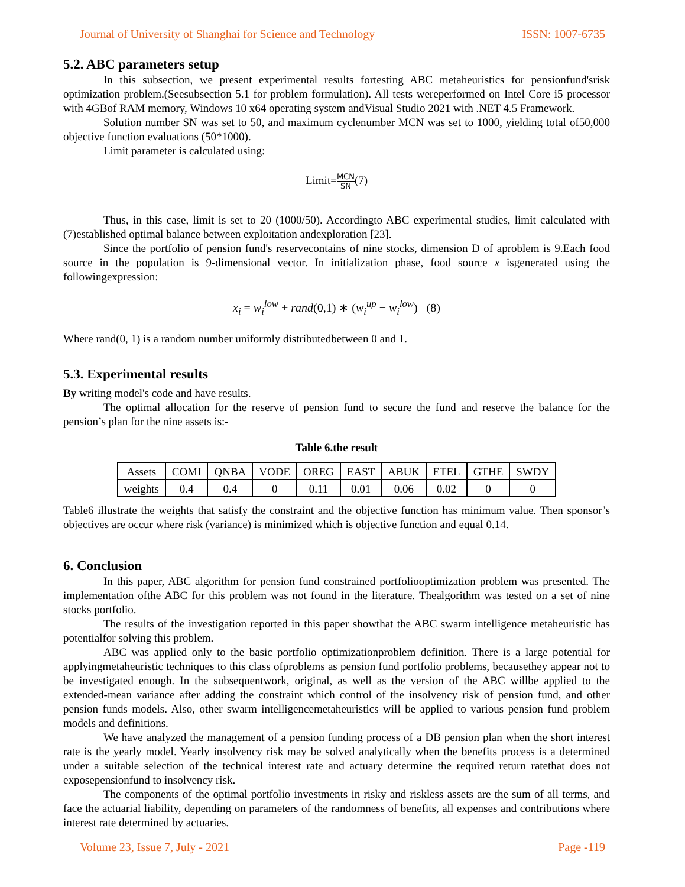Journal of University of Shanghai for Science and Technology ISSN: 1007-6735
5.2. ABC parameters setup
In this subsection, we present experimental results fortesting ABC metaheuristics for pensionfund'srisk optimization problem.(Seesubsection 5.1 for problem formulation). All tests wereperformed on Intel Core i5 processor with 4GBof RAM memory, Windows 10 x64 operating system andVisual Studio 2021 with .NET 4.5 Framework.
Solution number SN was set to 50, and maximum cyclenumber MCN was set to 1000, yielding total of50,000 objective function evaluations (50*1000).
Limit parameter is calculated using:
Limit=MCN SN(7)
Thus, in this case, limit is set to 20 (1000/50). Accordingto ABC experimental studies, limit calculated with (7)established optimal balance between exploitation andexploration [23].
Since the portfolio of pension fund's reservecontains of nine stocks, dimension D of aproblem is 9.Each food source in the population is 9-dimensional vector. In initialization phase, food source x isgenerated using the followingexpression:
x<sub>i</sub> = w<sub>i</sub><sup>low</sup> + rand(0,1) ∗ (w<sub>i</sub><sup>up</sup> − w<sub>i</sub><sup>low</sup>) (8)
Where rand(0, 1) is a random number uniformly distributedbetween 0 and 1.
5.3. Experimental results
By writing model's code and have results.
The optimal allocation for the reserve of pension fund to secure the fund and reserve the balance for the pension’s plan for the nine assets is:-
Table 6.the result
| Assets | COMI | QNBA | VODE | OREG | EAST | ABUK | ETEL | GTHE | SWDY |
| weights | 0.4 | 0.4 | 0 | 0.11 | 0.01 | 0.06 | 0.02 | 0 | 0 |
Table6 illustrate the weights that satisfy the constraint and the objective function has minimum value. Then sponsor’s objectives are occur where risk (variance) is minimized which is objective function and equal 0.14.
6. Conclusion
In this paper, ABC algorithm for pension fund constrained portfoliooptimization problem was presented. The implementation ofthe ABC for this problem was not found in the literature. Thealgorithm was tested on a set of nine stocks portfolio.
The results of the investigation reported in this paper showthat the ABC swarm intelligence metaheuristic has potentialfor solving this problem.
ABC was applied only to the basic portfolio optimizationproblem definition. There is a large potential for applyingmetaheuristic techniques to this class ofproblems as pension fund portfolio problems, becausethey appear not to be investigated enough. In the subsequentwork, original, as well as the version of the ABC willbe applied to the extended-mean variance after adding the constraint which control of the insolvency risk of pension fund, and other pension funds models. Also, other swarm intelligencemetaheuristics will be applied to various pension fund problem models and definitions.
We have analyzed the management of a pension funding process of a DB pension plan when the short interest rate is the yearly model. Yearly insolvency risk may be solved analytically when the benefits process is a determined under a suitable selection of the technical interest rate and actuary determine the required return ratethat does not exposepensionfund to insolvency risk.
The components of the optimal portfolio investments in risky and riskless assets are the sum of all terms, and face the actuarial liability, depending on parameters of the randomness of benefits, all expenses and contributions where interest rate determined by actuaries.
Volume 23, Issue 7, July - 2021 Page -119